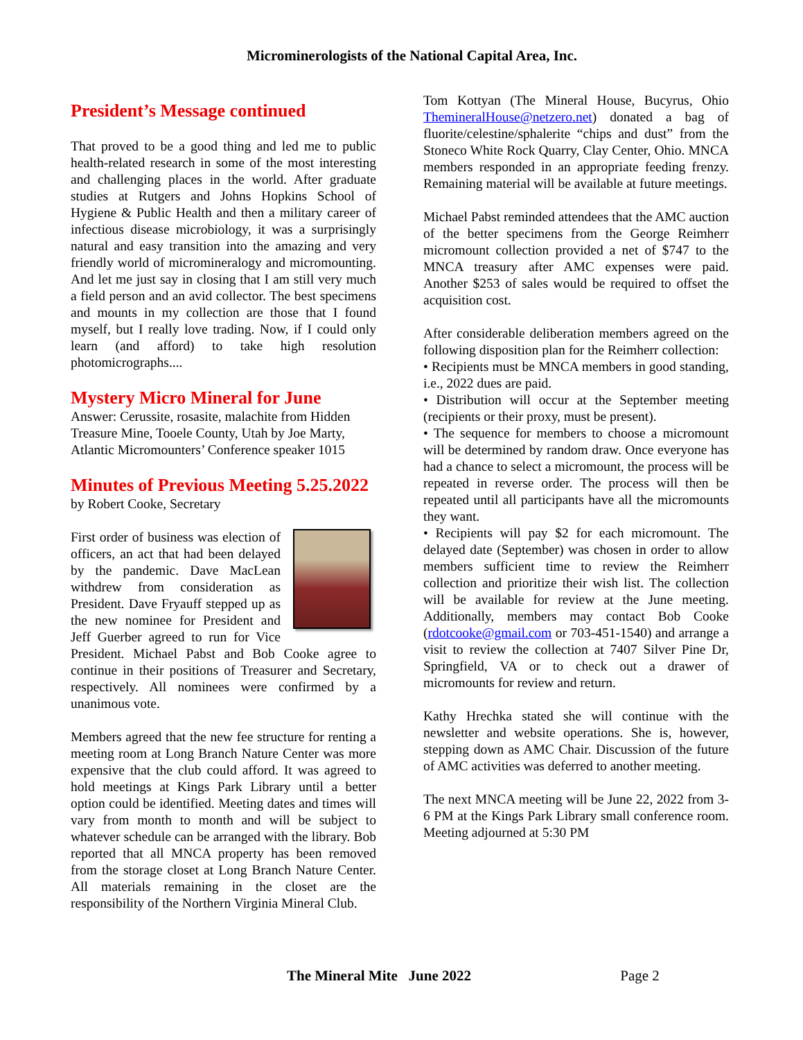Microminerologists of the National Capital Area, Inc.
President’s Message continued
That proved to be a good thing and led me to public health-related research in some of the most interesting and challenging places in the world. After graduate studies at Rutgers and Johns Hopkins School of Hygiene & Public Health and then a military career of infectious disease microbiology, it was a surprisingly natural and easy transition into the amazing and very friendly world of micromineralogy and micromounting. And let me just say in closing that I am still very much a field person and an avid collector. The best specimens and mounts in my collection are those that I found myself, but I really love trading. Now, if I could only learn (and afford) to take high resolution photomicrographs....
Mystery Micro Mineral for June
Answer: Cerussite, rosasite, malachite from Hidden Treasure Mine, Tooele County, Utah by Joe Marty, Atlantic Micromounters’ Conference speaker 1015
Minutes of Previous Meeting 5.25.2022
by Robert Cooke, Secretary
First order of business was election of officers, an act that had been delayed by the pandemic. Dave MacLean withdrew from consideration as President. Dave Fryauff stepped up as the new nominee for President and Jeff Guerber agreed to run for Vice President. Michael Pabst and Bob Cooke agree to continue in their positions of Treasurer and Secretary, respectively. All nominees were confirmed by a unanimous vote.
Members agreed that the new fee structure for renting a meeting room at Long Branch Nature Center was more expensive that the club could afford. It was agreed to hold meetings at Kings Park Library until a better option could be identified. Meeting dates and times will vary from month to month and will be subject to whatever schedule can be arranged with the library. Bob reported that all MNCA property has been removed from the storage closet at Long Branch Nature Center. All materials remaining in the closet are the responsibility of the Northern Virginia Mineral Club.
Tom Kottyan (The Mineral House, Bucyrus, Ohio ThemineralHouse@netzero.net) donated a bag of fluorite/celestine/sphalerite “chips and dust” from the Stoneco White Rock Quarry, Clay Center, Ohio. MNCA members responded in an appropriate feeding frenzy. Remaining material will be available at future meetings.
Michael Pabst reminded attendees that the AMC auction of the better specimens from the George Reimherr micromount collection provided a net of $747 to the MNCA treasury after AMC expenses were paid. Another $253 of sales would be required to offset the acquisition cost.
After considerable deliberation members agreed on the following disposition plan for the Reimherr collection:
• Recipients must be MNCA members in good standing, i.e., 2022 dues are paid.
• Distribution will occur at the September meeting (recipients or their proxy, must be present).
• The sequence for members to choose a micromount will be determined by random draw. Once everyone has had a chance to select a micromount, the process will be repeated in reverse order. The process will then be repeated until all participants have all the micromounts they want.
• Recipients will pay $2 for each micromount. The delayed date (September) was chosen in order to allow members sufficient time to review the Reimherr collection and prioritize their wish list. The collection will be available for review at the June meeting. Additionally, members may contact Bob Cooke (rdotcooke@gmail.com or 703-451-1540) and arrange a visit to review the collection at 7407 Silver Pine Dr, Springfield, VA or to check out a drawer of micromounts for review and return.
Kathy Hrechka stated she will continue with the newsletter and website operations. She is, however, stepping down as AMC Chair. Discussion of the future of AMC activities was deferred to another meeting.
The next MNCA meeting will be June 22, 2022 from 3-6 PM at the Kings Park Library small conference room. Meeting adjourned at 5:30 PM
The Mineral Mite June 2022 Page 2